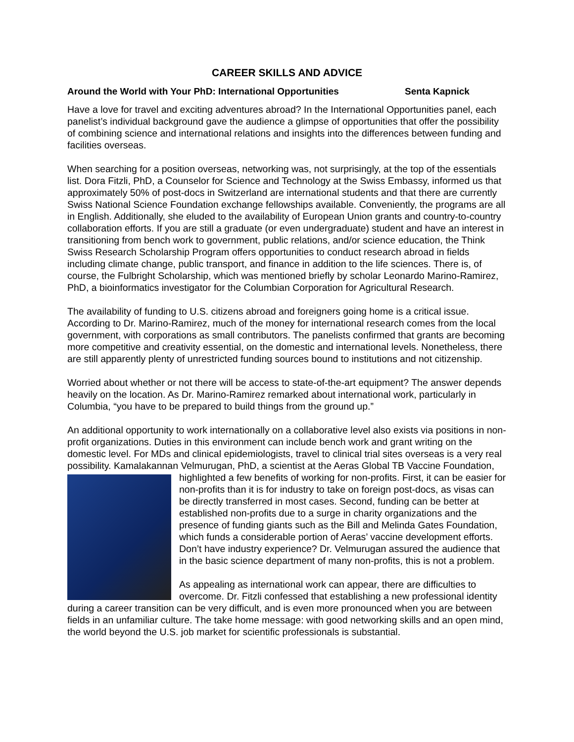CAREER SKILLS AND ADVICE
Around the World with Your PhD: International Opportunities Senta Kapnick
Have a love for travel and exciting adventures abroad? In the International Opportunities panel, each panelist’s individual background gave the audience a glimpse of opportunities that offer the possibility of combining science and international relations and insights into the differences between funding and facilities overseas.
When searching for a position overseas, networking was, not surprisingly, at the top of the essentials list. Dora Fitzli, PhD, a Counselor for Science and Technology at the Swiss Embassy, informed us that approximately 50% of post-docs in Switzerland are international students and that there are currently Swiss National Science Foundation exchange fellowships available. Conveniently, the programs are all in English. Additionally, she eluded to the availability of European Union grants and country-to-country collaboration efforts. If you are still a graduate (or even undergraduate) student and have an interest in transitioning from bench work to government, public relations, and/or science education, the Think Swiss Research Scholarship Program offers opportunities to conduct research abroad in fields including climate change, public transport, and finance in addition to the life sciences. There is, of course, the Fulbright Scholarship, which was mentioned briefly by scholar Leonardo Marino-Ramirez, PhD, a bioinformatics investigator for the Columbian Corporation for Agricultural Research.
The availability of funding to U.S. citizens abroad and foreigners going home is a critical issue. According to Dr. Marino-Ramirez, much of the money for international research comes from the local government, with corporations as small contributors. The panelists confirmed that grants are becoming more competitive and creativity essential, on the domestic and international levels. Nonetheless, there are still apparently plenty of unrestricted funding sources bound to institutions and not citizenship.
Worried about whether or not there will be access to state-of-the-art equipment? The answer depends heavily on the location. As Dr. Marino-Ramirez remarked about international work, particularly in Columbia, “you have to be prepared to build things from the ground up.”
An additional opportunity to work internationally on a collaborative level also exists via positions in non-profit organizations. Duties in this environment can include bench work and grant writing on the domestic level. For MDs and clinical epidemiologists, travel to clinical trial sites overseas is a very real possibility. Kamalakannan Velmurugan, PhD, a scientist at the Aeras Global TB Vaccine Foundation, highlighted a few benefits of working for non-profits. First, it can be easier for non-profits than it is for industry to take on foreign post-docs, as visas can be directly transferred in most cases. Second, funding can be better at established non-profits due to a surge in charity organizations and the presence of funding giants such as the Bill and Melinda Gates Foundation, which funds a considerable portion of Aeras’ vaccine development efforts. Don’t have industry experience? Dr. Velmurugan assured the audience that in the basic science department of many non-profits, this is not a problem.
As appealing as international work can appear, there are difficulties to overcome. Dr. Fitzli confessed that establishing a new professional identity during a career transition can be very difficult, and is even more pronounced when you are between fields in an unfamiliar culture. The take home message: with good networking skills and an open mind, the world beyond the U.S. job market for scientific professionals is substantial.